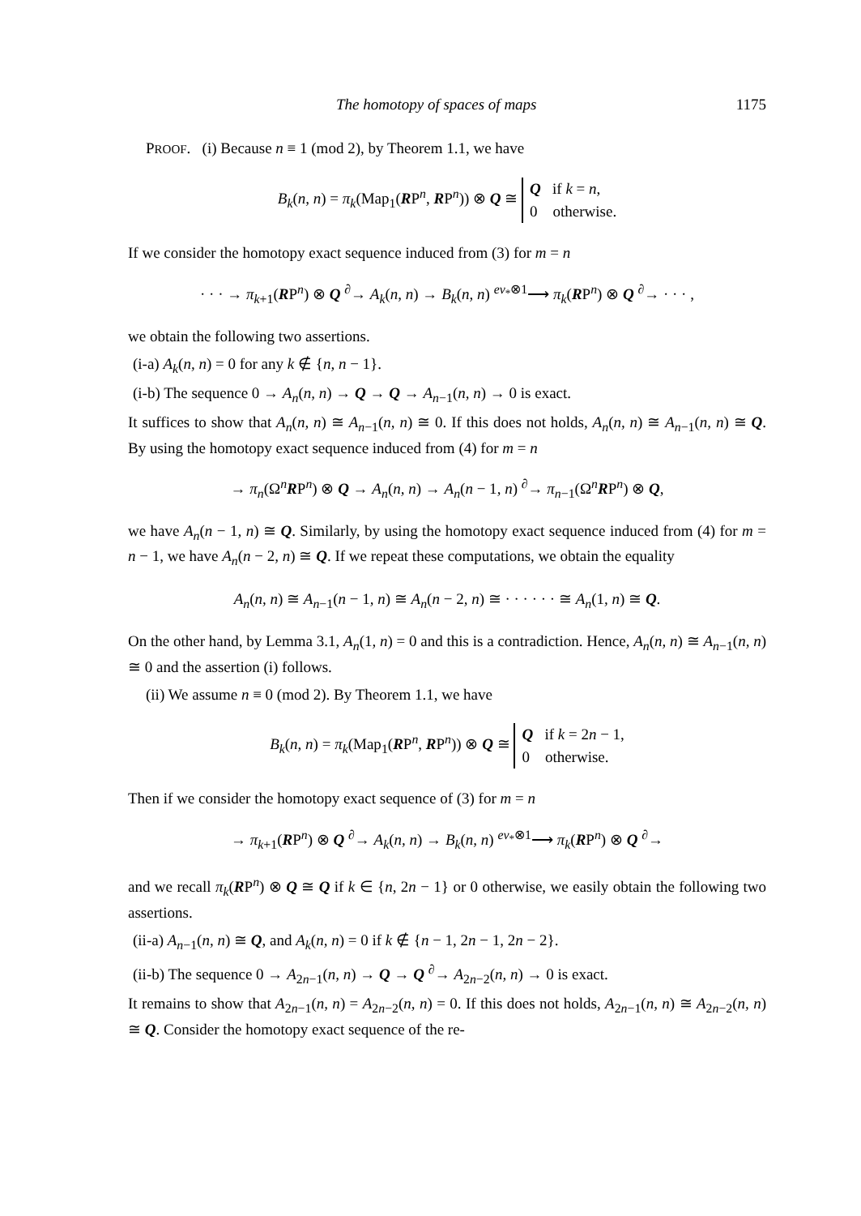The homotopy of spaces of maps 1175
PROOF. (i) Because n ≡ 1 (mod 2), by Theorem 1.1, we have
B<sub>k</sub>(n, n) = π<sub>k</sub>(Map<sub>1</sub>(RP<sup>n</sup>, RP<sup>n</sup>)) ⊗ Q ≅ Q if k = n,
0 otherwise.
If we consider the homotopy exact sequence induced from (3) for m = n
· · · → π<sub>k+1</sub>(RP<sup>n</sup>) ⊗ Q <sup>∂</sup>→ A<sub>k</sub>(n, n) → B<sub>k</sub>(n, n) <sup>ev<sub>*</sub>⊗1</sup>⟶ π<sub>k</sub>(RP<sup>n</sup>) ⊗ Q <sup>∂</sup>→ · · · ,
we obtain the following two assertions.
(i-a) A<sub>k</sub>(n, n) = 0 for any k ∉ {n, n − 1}.
(i-b) The sequence 0 → A<sub>n</sub>(n, n) → Q → Q → A<sub>n−1</sub>(n, n) → 0 is exact.
It suffices to show that A<sub>n</sub>(n, n) ≅ A<sub>n−1</sub>(n, n) ≅ 0. If this does not holds, A<sub>n</sub>(n, n) ≅ A<sub>n−1</sub>(n, n) ≅ Q. By using the homotopy exact sequence induced from (4) for m = n
→ π<sub>n</sub>(Ω<sup>n</sup>RP<sup>n</sup>) ⊗ Q → A<sub>n</sub>(n, n) → A<sub>n</sub>(n − 1, n) <sup>∂</sup>→ π<sub>n−1</sub>(Ω<sup>n</sup>RP<sup>n</sup>) ⊗ Q,
we have A<sub>n</sub>(n − 1, n) ≅ Q. Similarly, by using the homotopy exact sequence induced from (4) for m = n − 1, we have A<sub>n</sub>(n − 2, n) ≅ Q. If we repeat these computations, we obtain the equality
A<sub>n</sub>(n, n) ≅ A<sub>n−1</sub>(n − 1, n) ≅ A<sub>n</sub>(n − 2, n) ≅ · · · · · · ≅ A<sub>n</sub>(1, n) ≅ Q.
On the other hand, by Lemma 3.1, A<sub>n</sub>(1, n) = 0 and this is a contradiction. Hence, A<sub>n</sub>(n, n) ≅ A<sub>n−1</sub>(n, n) ≅ 0 and the assertion (i) follows.
(ii) We assume n ≡ 0 (mod 2). By Theorem 1.1, we have
B<sub>k</sub>(n, n) = π<sub>k</sub>(Map<sub>1</sub>(RP<sup>n</sup>, RP<sup>n</sup>)) ⊗ Q ≅ Q if k = 2n − 1,
0 otherwise.
Then if we consider the homotopy exact sequence of (3) for m = n
→ π<sub>k+1</sub>(RP<sup>n</sup>) ⊗ Q <sup>∂</sup>→ A<sub>k</sub>(n, n) → B<sub>k</sub>(n, n) <sup>ev<sub>*</sub>⊗1</sup>⟶ π<sub>k</sub>(RP<sup>n</sup>) ⊗ Q <sup>∂</sup>→
and we recall π<sub>k</sub>(RP<sup>n</sup>) ⊗ Q ≅ Q if k ∈ {n, 2n − 1} or 0 otherwise, we easily obtain the following two assertions.
(ii-a) A<sub>n−1</sub>(n, n) ≅ Q, and A<sub>k</sub>(n, n) = 0 if k ∉ {n − 1, 2n − 1, 2n − 2}.
(ii-b) The sequence 0 → A<sub>2n−1</sub>(n, n) → Q → Q <sup>∂</sup>→ A<sub>2n−2</sub>(n, n) → 0 is exact.
It remains to show that A<sub>2n−1</sub>(n, n) = A<sub>2n−2</sub>(n, n) = 0. If this does not holds, A<sub>2n−1</sub>(n, n) ≅ A<sub>2n−2</sub>(n, n) ≅ Q. Consider the homotopy exact sequence of the re-